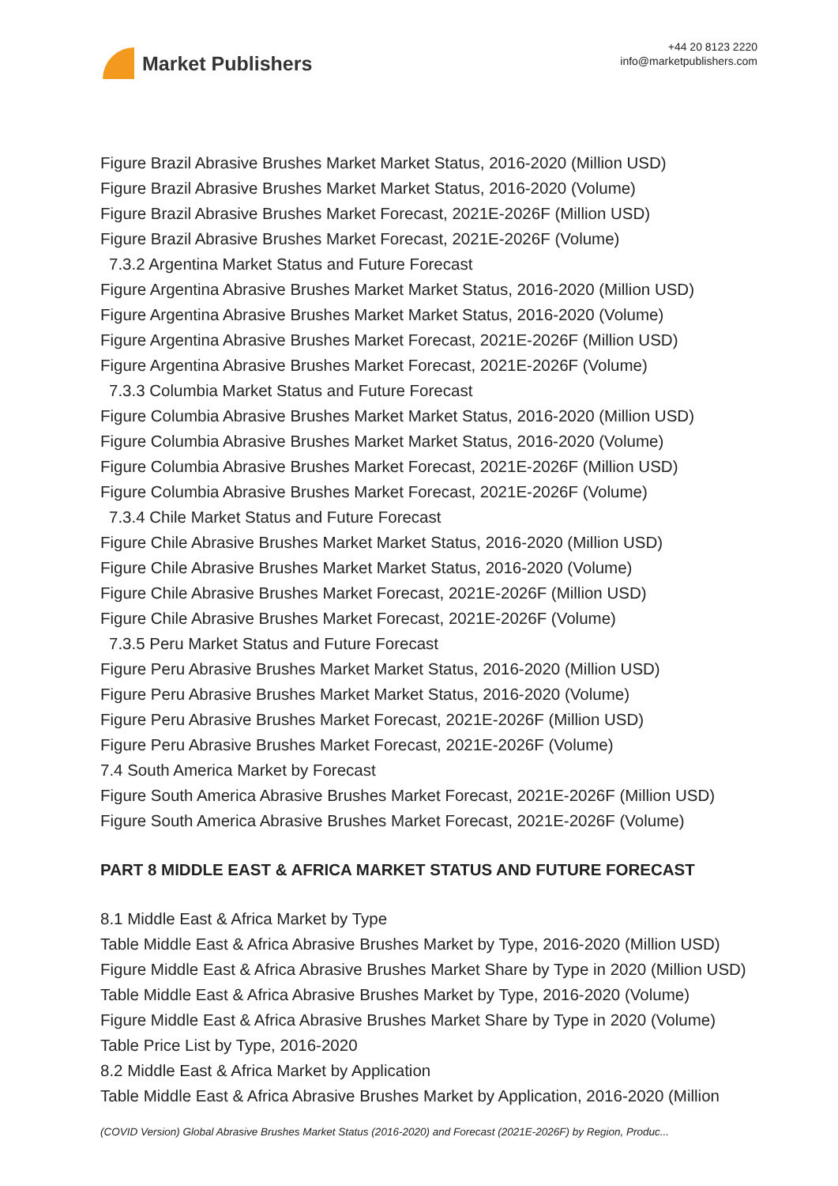Market Publishers
+44 20 8123 2220
info@marketpublishers.com
Figure Brazil Abrasive Brushes Market Market Status, 2016-2020 (Million USD)
Figure Brazil Abrasive Brushes Market Market Status, 2016-2020 (Volume)
Figure Brazil Abrasive Brushes Market Forecast, 2021E-2026F (Million USD)
Figure Brazil Abrasive Brushes Market Forecast, 2021E-2026F (Volume)
7.3.2 Argentina Market Status and Future Forecast
Figure Argentina Abrasive Brushes Market Market Status, 2016-2020 (Million USD)
Figure Argentina Abrasive Brushes Market Market Status, 2016-2020 (Volume)
Figure Argentina Abrasive Brushes Market Forecast, 2021E-2026F (Million USD)
Figure Argentina Abrasive Brushes Market Forecast, 2021E-2026F (Volume)
7.3.3 Columbia Market Status and Future Forecast
Figure Columbia Abrasive Brushes Market Market Status, 2016-2020 (Million USD)
Figure Columbia Abrasive Brushes Market Market Status, 2016-2020 (Volume)
Figure Columbia Abrasive Brushes Market Forecast, 2021E-2026F (Million USD)
Figure Columbia Abrasive Brushes Market Forecast, 2021E-2026F (Volume)
7.3.4 Chile Market Status and Future Forecast
Figure Chile Abrasive Brushes Market Market Status, 2016-2020 (Million USD)
Figure Chile Abrasive Brushes Market Market Status, 2016-2020 (Volume)
Figure Chile Abrasive Brushes Market Forecast, 2021E-2026F (Million USD)
Figure Chile Abrasive Brushes Market Forecast, 2021E-2026F (Volume)
7.3.5 Peru Market Status and Future Forecast
Figure Peru Abrasive Brushes Market Market Status, 2016-2020 (Million USD)
Figure Peru Abrasive Brushes Market Market Status, 2016-2020 (Volume)
Figure Peru Abrasive Brushes Market Forecast, 2021E-2026F (Million USD)
Figure Peru Abrasive Brushes Market Forecast, 2021E-2026F (Volume)
7.4 South America Market by Forecast
Figure South America Abrasive Brushes Market Forecast, 2021E-2026F (Million USD)
Figure South America Abrasive Brushes Market Forecast, 2021E-2026F (Volume)
PART 8 MIDDLE EAST & AFRICA MARKET STATUS AND FUTURE FORECAST
8.1 Middle East & Africa Market by Type
Table Middle East & Africa Abrasive Brushes Market by Type, 2016-2020 (Million USD)
Figure Middle East & Africa Abrasive Brushes Market Share by Type in 2020 (Million USD)
Table Middle East & Africa Abrasive Brushes Market by Type, 2016-2020 (Volume)
Figure Middle East & Africa Abrasive Brushes Market Share by Type in 2020 (Volume)
Table Price List by Type, 2016-2020
8.2 Middle East & Africa Market by Application
Table Middle East & Africa Abrasive Brushes Market by Application, 2016-2020 (Million
(COVID Version) Global Abrasive Brushes Market Status (2016-2020) and Forecast (2021E-2026F) by Region, Produc...